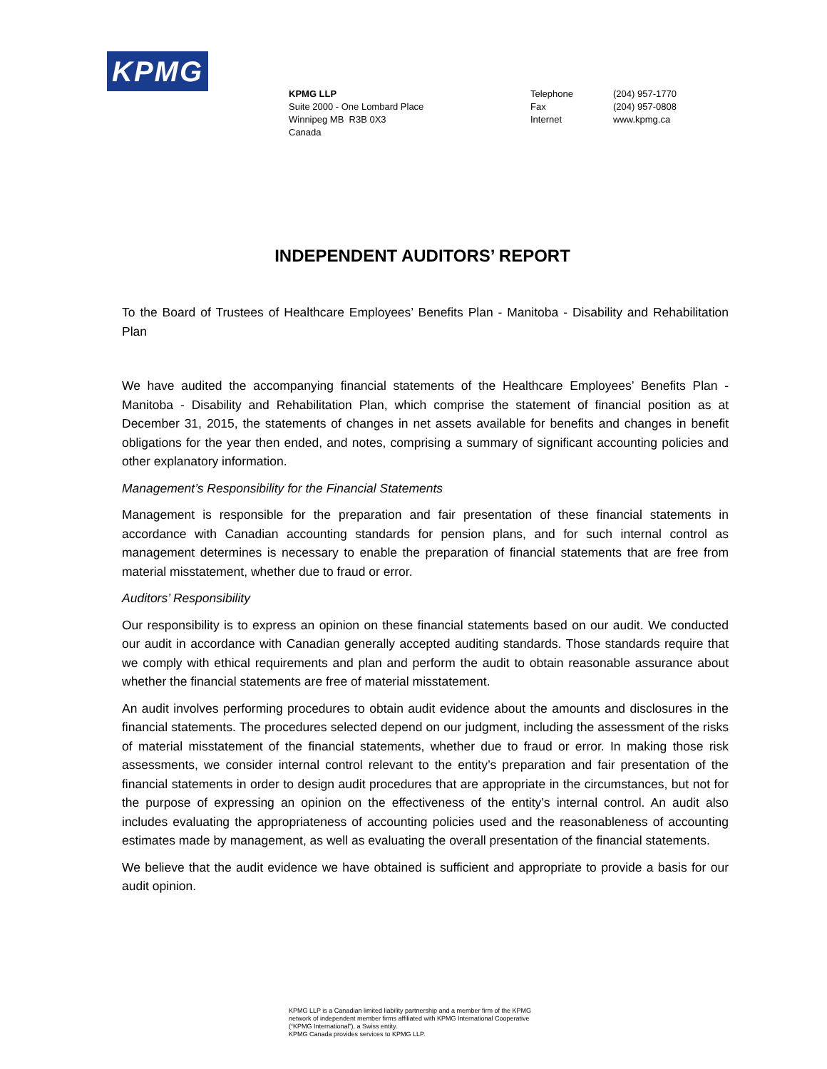KPMG
KPMG LLP
Suite 2000 - One Lombard Place
Winnipeg MB R3B 0X3
Canada
Telephone (204) 957-1770 Fax (204) 957-0808 Internet www.kpmg.ca
INDEPENDENT AUDITORS’ REPORT
To the Board of Trustees of Healthcare Employees’ Benefits Plan - Manitoba - Disability and Rehabilitation Plan
We have audited the accompanying financial statements of the Healthcare Employees’ Benefits Plan - Manitoba - Disability and Rehabilitation Plan, which comprise the statement of financial position as at December 31, 2015, the statements of changes in net assets available for benefits and changes in benefit obligations for the year then ended, and notes, comprising a summary of significant accounting policies and other explanatory information.
Management’s Responsibility for the Financial Statements
Management is responsible for the preparation and fair presentation of these financial statements in accordance with Canadian accounting standards for pension plans, and for such internal control as management determines is necessary to enable the preparation of financial statements that are free from material misstatement, whether due to fraud or error.
Auditors’ Responsibility
Our responsibility is to express an opinion on these financial statements based on our audit. We conducted our audit in accordance with Canadian generally accepted auditing standards. Those standards require that we comply with ethical requirements and plan and perform the audit to obtain reasonable assurance about whether the financial statements are free of material misstatement.
An audit involves performing procedures to obtain audit evidence about the amounts and disclosures in the financial statements. The procedures selected depend on our judgment, including the assessment of the risks of material misstatement of the financial statements, whether due to fraud or error. In making those risk assessments, we consider internal control relevant to the entity’s preparation and fair presentation of the financial statements in order to design audit procedures that are appropriate in the circumstances, but not for the purpose of expressing an opinion on the effectiveness of the entity’s internal control. An audit also includes evaluating the appropriateness of accounting policies used and the reasonableness of accounting estimates made by management, as well as evaluating the overall presentation of the financial statements.
We believe that the audit evidence we have obtained is sufficient and appropriate to provide a basis for our audit opinion.
KPMG LLP is a Canadian limited liability partnership and a member firm of the KPMG
network of independent member firms affiliated with KPMG International Cooperative
(“KPMG International”), a Swiss entity.
KPMG Canada provides services to KPMG LLP.